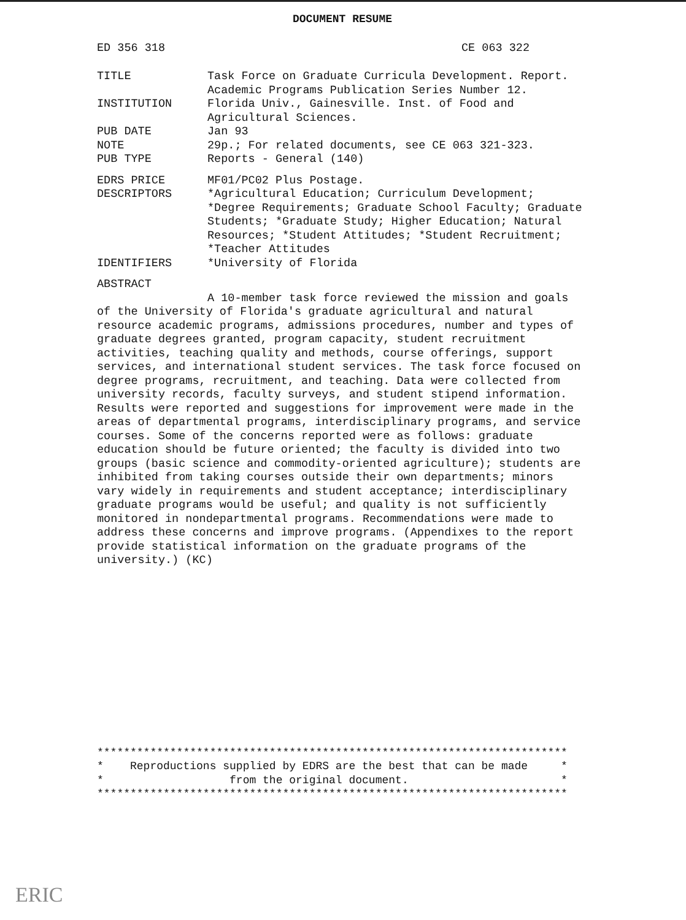DOCUMENT RESUME
ED 356 318 CE 063 322
TITLE Task Force on Graduate Curricula Development. Report. Academic Programs Publication Series Number 12.
INSTITUTION Florida Univ., Gainesville. Inst. of Food and Agricultural Sciences.
PUB DATE Jan 93
NOTE 29p.; For related documents, see CE 063 321-323.
PUB TYPE Reports - General (140)
EDRS PRICE MF01/PC02 Plus Postage.
DESCRIPTORS *Agricultural Education; Curriculum Development; *Degree Requirements; Graduate School Faculty; Graduate Students; *Graduate Study; Higher Education; Natural Resources; *Student Attitudes; *Student Recruitment; *Teacher Attitudes
IDENTIFIERS *University of Florida
ABSTRACT
A 10-member task force reviewed the mission and goals of the University of Florida's graduate agricultural and natural resource academic programs, admissions procedures, number and types of graduate degrees granted, program capacity, student recruitment activities, teaching quality and methods, course offerings, support services, and international student services. The task force focused on degree programs, recruitment, and teaching. Data were collected from university records, faculty surveys, and student stipend information. Results were reported and suggestions for improvement were made in the areas of departmental programs, interdisciplinary programs, and service courses. Some of the concerns reported were as follows: graduate education should be future oriented; the faculty is divided into two groups (basic science and commodity-oriented agriculture); students are inhibited from taking courses outside their own departments; minors vary widely in requirements and student acceptance; interdisciplinary graduate programs would be useful; and quality is not sufficiently monitored in nondepartmental programs. Recommendations were made to address these concerns and improve programs. (Appendixes to the report provide statistical information on the graduate programs of the university.) (KC)
*********************************************************************** * Reproductions supplied by EDRS are the best that can be made * * from the original document. * ***********************************************************************
ERIC